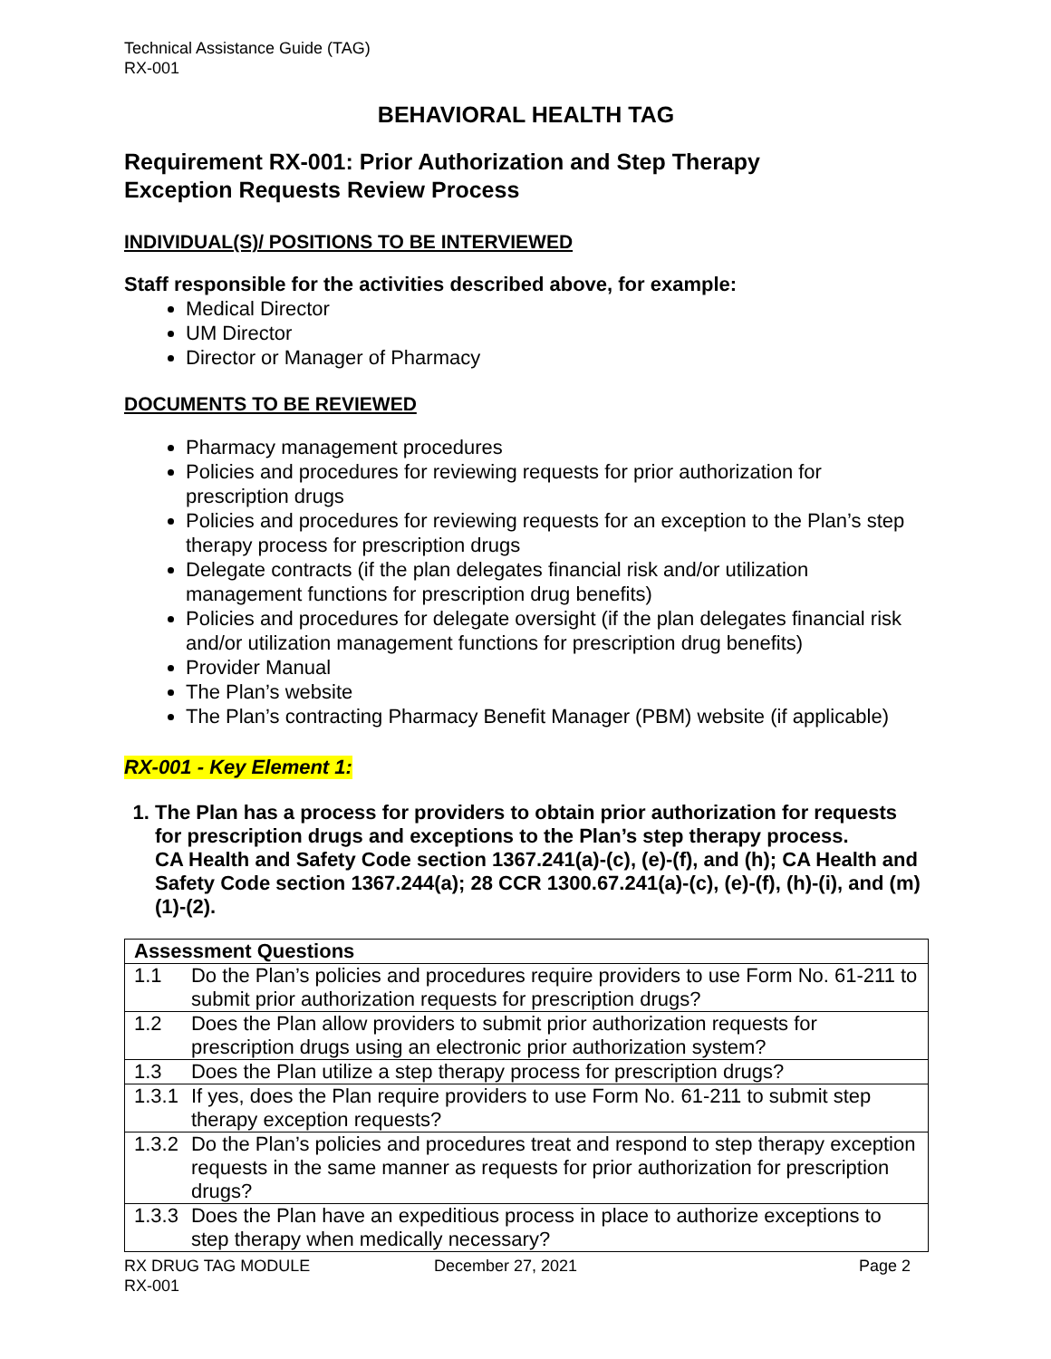Technical Assistance Guide (TAG)
RX-001
BEHAVIORAL HEALTH TAG
Requirement RX-001: Prior Authorization and Step Therapy
Exception Requests Review Process
INDIVIDUAL(S)/ POSITIONS TO BE INTERVIEWED
Staff responsible for the activities described above, for example:
Medical Director
UM Director
Director or Manager of Pharmacy
DOCUMENTS TO BE REVIEWED
Pharmacy management procedures
Policies and procedures for reviewing requests for prior authorization for prescription drugs
Policies and procedures for reviewing requests for an exception to the Plan’s step therapy process for prescription drugs
Delegate contracts (if the plan delegates financial risk and/or utilization management functions for prescription drug benefits)
Policies and procedures for delegate oversight (if the plan delegates financial risk and/or utilization management functions for prescription drug benefits)
Provider Manual
The Plan’s website
The Plan’s contracting Pharmacy Benefit Manager (PBM) website (if applicable)
RX-001 - Key Element 1:
1. The Plan has a process for providers to obtain prior authorization for requests for prescription drugs and exceptions to the Plan’s step therapy process.
CA Health and Safety Code section 1367.241(a)-(c), (e)-(f), and (h); CA Health and Safety Code section 1367.244(a); 28 CCR 1300.67.241(a)-(c), (e)-(f), (h)-(i), and (m)(1)-(2).
| Assessment Questions | |
| --- | --- |
| 1.1 | Do the Plan’s policies and procedures require providers to use Form No. 61-211 to submit prior authorization requests for prescription drugs? |
| 1.2 | Does the Plan allow providers to submit prior authorization requests for prescription drugs using an electronic prior authorization system? |
| 1.3 | Does the Plan utilize a step therapy process for prescription drugs? |
| 1.3.1 | If yes, does the Plan require providers to use Form No. 61-211 to submit step therapy exception requests? |
| 1.3.2 | Do the Plan’s policies and procedures treat and respond to step therapy exception requests in the same manner as requests for prior authorization for prescription drugs? |
| 1.3.3 | Does the Plan have an expeditious process in place to authorize exceptions to step therapy when medically necessary? |
RX DRUG TAG MODULE
RX-001
December 27, 2021 Page 2